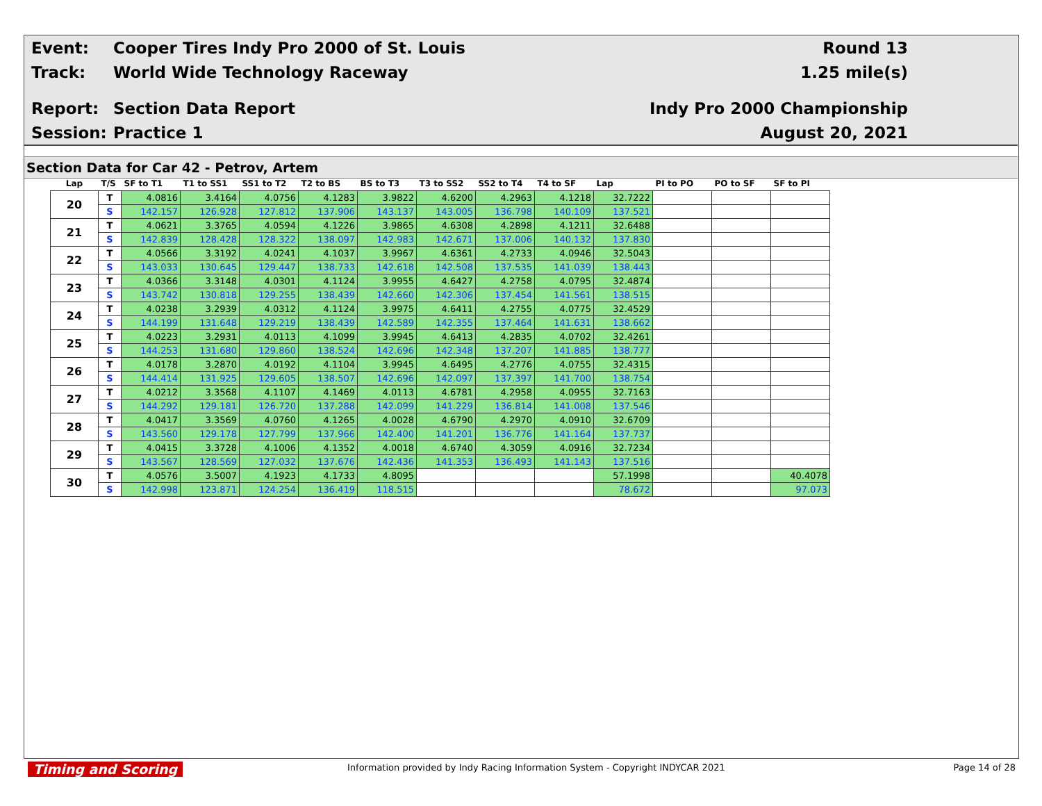Event:
Cooper Tires Indy Pro 2000 of St. Louis
Round 13
Track: World Wide Technology Raceway 1.25 mile(s)
Report: Section Data Report Indy Pro 2000 Championship
Session: Practice 1 August 20, 2021
Section Data for Car 42 - Petrov, Artem
| Lap | T/S | SF to T1 | T1 to SS1 | SS1 to T2 | T2 to BS | BS to T3 | T3 to SS2 | SS2 to T4 | T4 to SF | Lap | PI to PO | PO to SF | SF to PI |
| --- | --- | --- | --- | --- | --- | --- | --- | --- | --- | --- | --- | --- | --- |
| 20 | T | 4.0816 | 3.4164 | 4.0756 | 4.1283 | 3.9822 | 4.6200 | 4.2963 | 4.1218 | 32.7222 | | | |
| | S | 142.157 | 126.928 | 127.812 | 137.906 | 143.137 | 143.005 | 136.798 | 140.109 | 137.521 | | | |
| 21 | T | 4.0621 | 3.3765 | 4.0594 | 4.1226 | 3.9865 | 4.6308 | 4.2898 | 4.1211 | 32.6488 | | | |
| | S | 142.839 | 128.428 | 128.322 | 138.097 | 142.983 | 142.671 | 137.006 | 140.132 | 137.830 | | | |
| 22 | T | 4.0566 | 3.3192 | 4.0241 | 4.1037 | 3.9967 | 4.6361 | 4.2733 | 4.0946 | 32.5043 | | | |
| | S | 143.033 | 130.645 | 129.447 | 138.733 | 142.618 | 142.508 | 137.535 | 141.039 | 138.443 | | | |
| 23 | T | 4.0366 | 3.3148 | 4.0301 | 4.1124 | 3.9955 | 4.6427 | 4.2758 | 4.0795 | 32.4874 | | | |
| | S | 143.742 | 130.818 | 129.255 | 138.439 | 142.660 | 142.306 | 137.454 | 141.561 | 138.515 | | | |
| 24 | T | 4.0238 | 3.2939 | 4.0312 | 4.1124 | 3.9975 | 4.6411 | 4.2755 | 4.0775 | 32.4529 | | | |
| | S | 144.199 | 131.648 | 129.219 | 138.439 | 142.589 | 142.355 | 137.464 | 141.631 | 138.662 | | | |
| 25 | T | 4.0223 | 3.2931 | 4.0113 | 4.1099 | 3.9945 | 4.6413 | 4.2835 | 4.0702 | 32.4261 | | | |
| | S | 144.253 | 131.680 | 129.860 | 138.524 | 142.696 | 142.348 | 137.207 | 141.885 | 138.777 | | | |
| 26 | T | 4.0178 | 3.2870 | 4.0192 | 4.1104 | 3.9945 | 4.6495 | 4.2776 | 4.0755 | 32.4315 | | | |
| | S | 144.414 | 131.925 | 129.605 | 138.507 | 142.696 | 142.097 | 137.397 | 141.700 | 138.754 | | | |
| 27 | T | 4.0212 | 3.3568 | 4.1107 | 4.1469 | 4.0113 | 4.6781 | 4.2958 | 4.0955 | 32.7163 | | | |
| | S | 144.292 | 129.181 | 126.720 | 137.288 | 142.099 | 141.229 | 136.814 | 141.008 | 137.546 | | | |
| 28 | T | 4.0417 | 3.3569 | 4.0760 | 4.1265 | 4.0028 | 4.6790 | 4.2970 | 4.0910 | 32.6709 | | | |
| | S | 143.560 | 129.178 | 127.799 | 137.966 | 142.400 | 141.201 | 136.776 | 141.164 | 137.737 | | | |
| 29 | T | 4.0415 | 3.3728 | 4.1006 | 4.1352 | 4.0018 | 4.6740 | 4.3059 | 4.0916 | 32.7234 | | | |
| | S | 143.567 | 128.569 | 127.032 | 137.676 | 142.436 | 141.353 | 136.493 | 141.143 | 137.516 | | | |
| 30 | T | 4.0576 | 3.5007 | 4.1923 | 4.1733 | 4.8095 | | | | 57.1998 | | | 40.4078 |
| | S | 142.998 | 123.871 | 124.254 | 136.419 | 118.515 | | | | 78.672 | | | 97.073 |
Timing and Scoring Information provided by Indy Racing Information System - Copyright INDYCAR 2021 Page 14 of 28